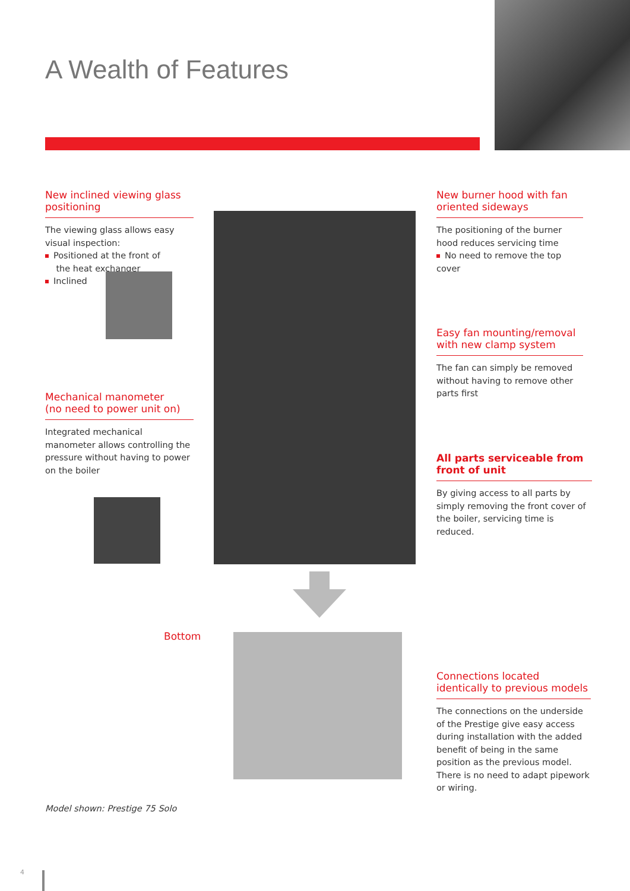A Wealth of Features
New inclined viewing glass positioning
The viewing glass allows easy visual inspection:
Positioned at the front of
the heat exchanger
Inclined
Mechanical manometer
(no need to power unit on)
Integrated mechanical manometer allows controlling the pressure without having to power on the boiler
New burner hood with fan oriented sideways
The positioning of the burner hood reduces servicing time
No need to remove the top cover
Easy fan mounting/removal with new clamp system
The fan can simply be removed without having to remove other parts first
All parts serviceable from front of unit
By giving access to all parts by simply removing the front cover of the boiler, servicing time is reduced.
Bottom
Connections located identically to previous models
The connections on the underside of the Prestige give easy access during installation with the added benefit of being in the same position as the previous model. There is no need to adapt pipework or wiring.
Model shown: Prestige 75 Solo
4